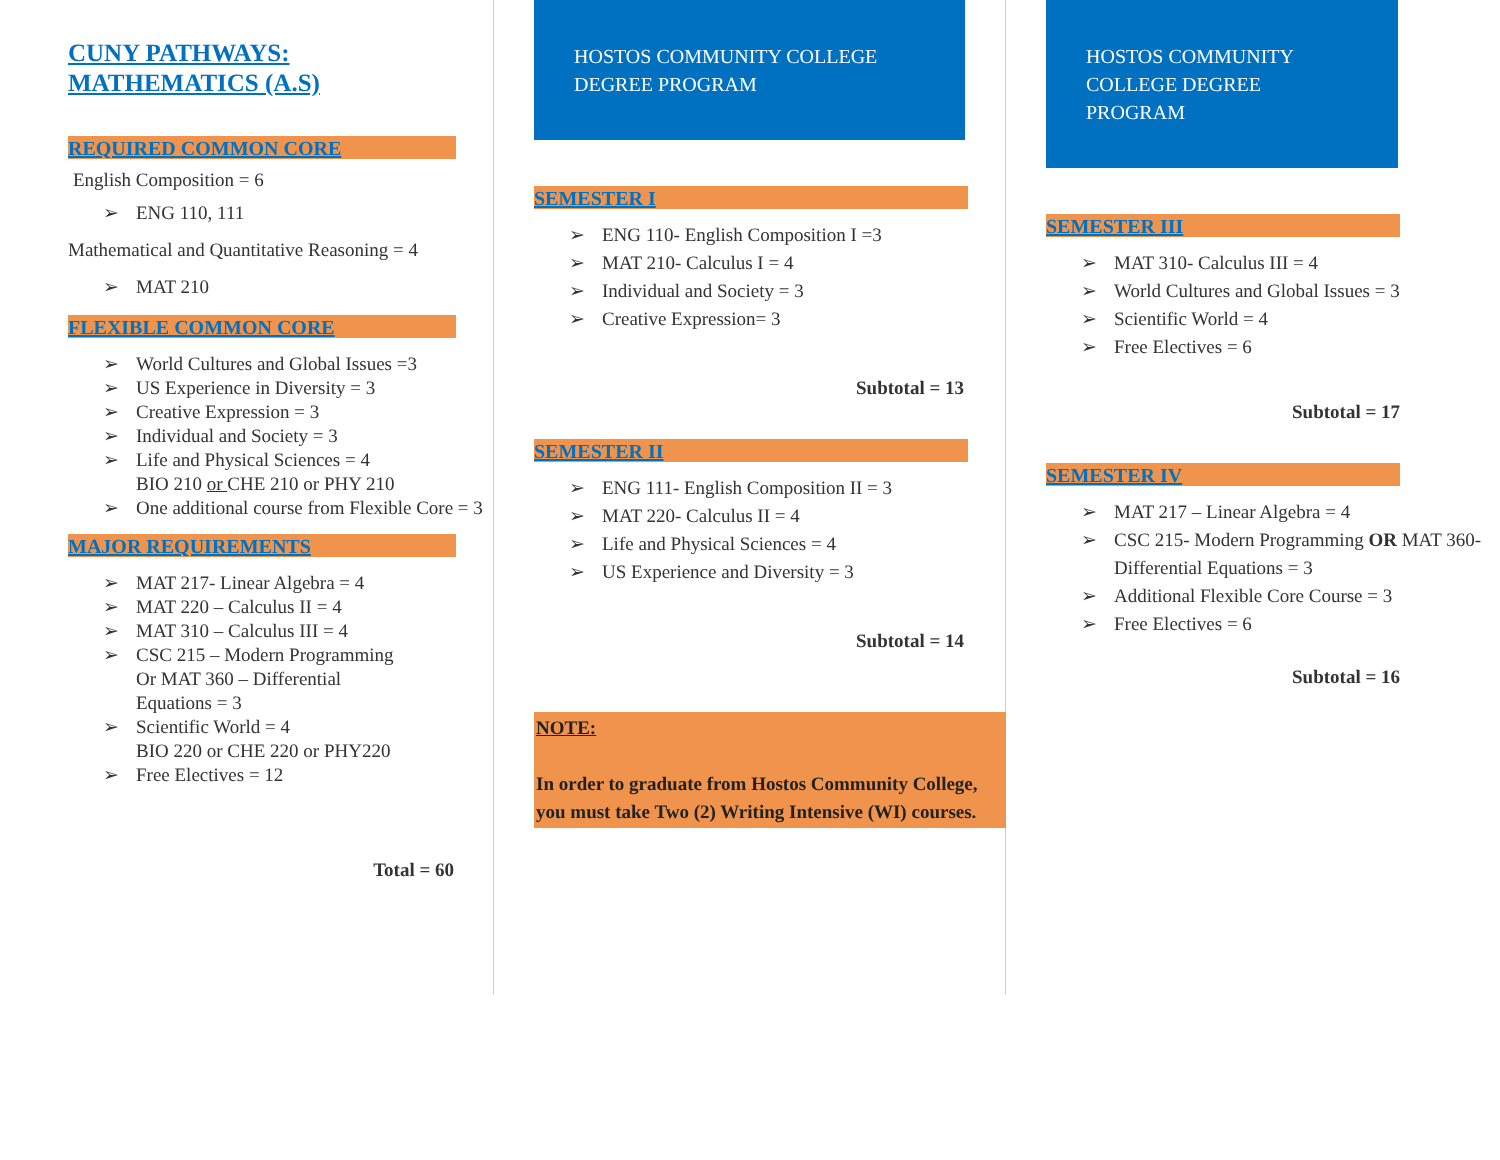CUNY PATHWAYS:
MATHEMATICS (A.S)
REQUIRED COMMON CORE
English Composition = 6
➢ ENG 110, 111
Mathematical and Quantitative Reasoning = 4
➢ MAT 210
FLEXIBLE COMMON CORE
➢ World Cultures and Global Issues =3
➢ US Experience in Diversity = 3
➢ Creative Expression = 3
➢ Individual and Society = 3
➢ Life and Physical Sciences = 4
BIO 210 or CHE 210 or PHY 210
➢ One additional course from Flexible Core = 3
MAJOR REQUIREMENTS
➢ MAT 217- Linear Algebra = 4
➢ MAT 220 – Calculus II = 4
➢ MAT 310 – Calculus III = 4
➢ CSC 215 – Modern Programming
Or MAT 360 – Differential
Equations = 3
➢ Scientific World = 4
BIO 220 or CHE 220 or PHY220
➢ Free Electives = 12
Total = 60
HOSTOS COMMUNITY COLLEGE
DEGREE PROGRAM
SEMESTER I
➢ ENG 110- English Composition I =3
➢ MAT 210- Calculus I = 4
➢ Individual and Society = 3
➢ Creative Expression= 3
Subtotal = 13
SEMESTER II
➢ ENG 111- English Composition II = 3
➢ MAT 220- Calculus II = 4
➢ Life and Physical Sciences = 4
➢ US Experience and Diversity = 3
Subtotal = 14
NOTE:
In order to graduate from Hostos Community College, you must take Two (2) Writing Intensive (WI) courses.
HOSTOS COMMUNITY
COLLEGE DEGREE
PROGRAM
SEMESTER III
➢ MAT 310- Calculus III = 4
➢ World Cultures and Global Issues = 3
➢ Scientific World = 4
➢ Free Electives = 6
Subtotal = 17
SEMESTER IV
➢ MAT 217 – Linear Algebra = 4
➢ CSC 215- Modern Programming OR MAT 360- Differential Equations = 3
➢ Additional Flexible Core Course = 3
➢ Free Electives = 6
Subtotal = 16